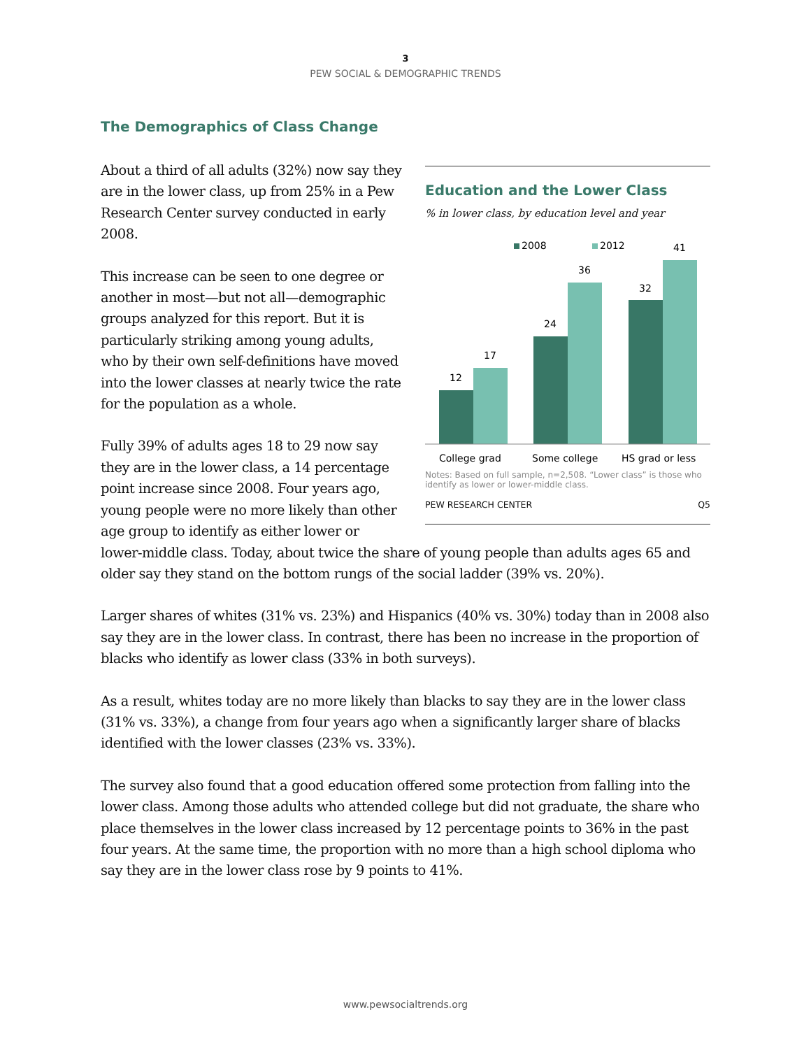3
PEW SOCIAL & DEMOGRAPHIC TRENDS
The Demographics of Class Change
Education and the Lower Class
% in lower class, by education level and year
2008
2012
12
17
24
36
32
41
College grad
Some college
HS grad or less
Notes: Based on full sample, n=2,508. “Lower class” is those who identify as lower or lower-middle class.
PEW RESEARCH CENTER Q5
About a third of all adults (32%) now say they are in the lower class, up from 25% in a Pew Research Center survey conducted in early 2008.
This increase can be seen to one degree or another in most—but not all—demographic groups analyzed for this report. But it is particularly striking among young adults, who by their own self-definitions have moved into the lower classes at nearly twice the rate for the population as a whole.
Fully 39% of adults ages 18 to 29 now say they are in the lower class, a 14 percentage point increase since 2008. Four years ago, young people were no more likely than other age group to identify as either lower or lower-middle class. Today, about twice the share of young people than adults ages 65 and older say they stand on the bottom rungs of the social ladder (39% vs. 20%).
Larger shares of whites (31% vs. 23%) and Hispanics (40% vs. 30%) today than in 2008 also say they are in the lower class. In contrast, there has been no increase in the proportion of blacks who identify as lower class (33% in both surveys).
As a result, whites today are no more likely than blacks to say they are in the lower class (31% vs. 33%), a change from four years ago when a significantly larger share of blacks identified with the lower classes (23% vs. 33%).
The survey also found that a good education offered some protection from falling into the lower class. Among those adults who attended college but did not graduate, the share who place themselves in the lower class increased by 12 percentage points to 36% in the past four years. At the same time, the proportion with no more than a high school diploma who say they are in the lower class rose by 9 points to 41%.
www.pewsocialtrends.org